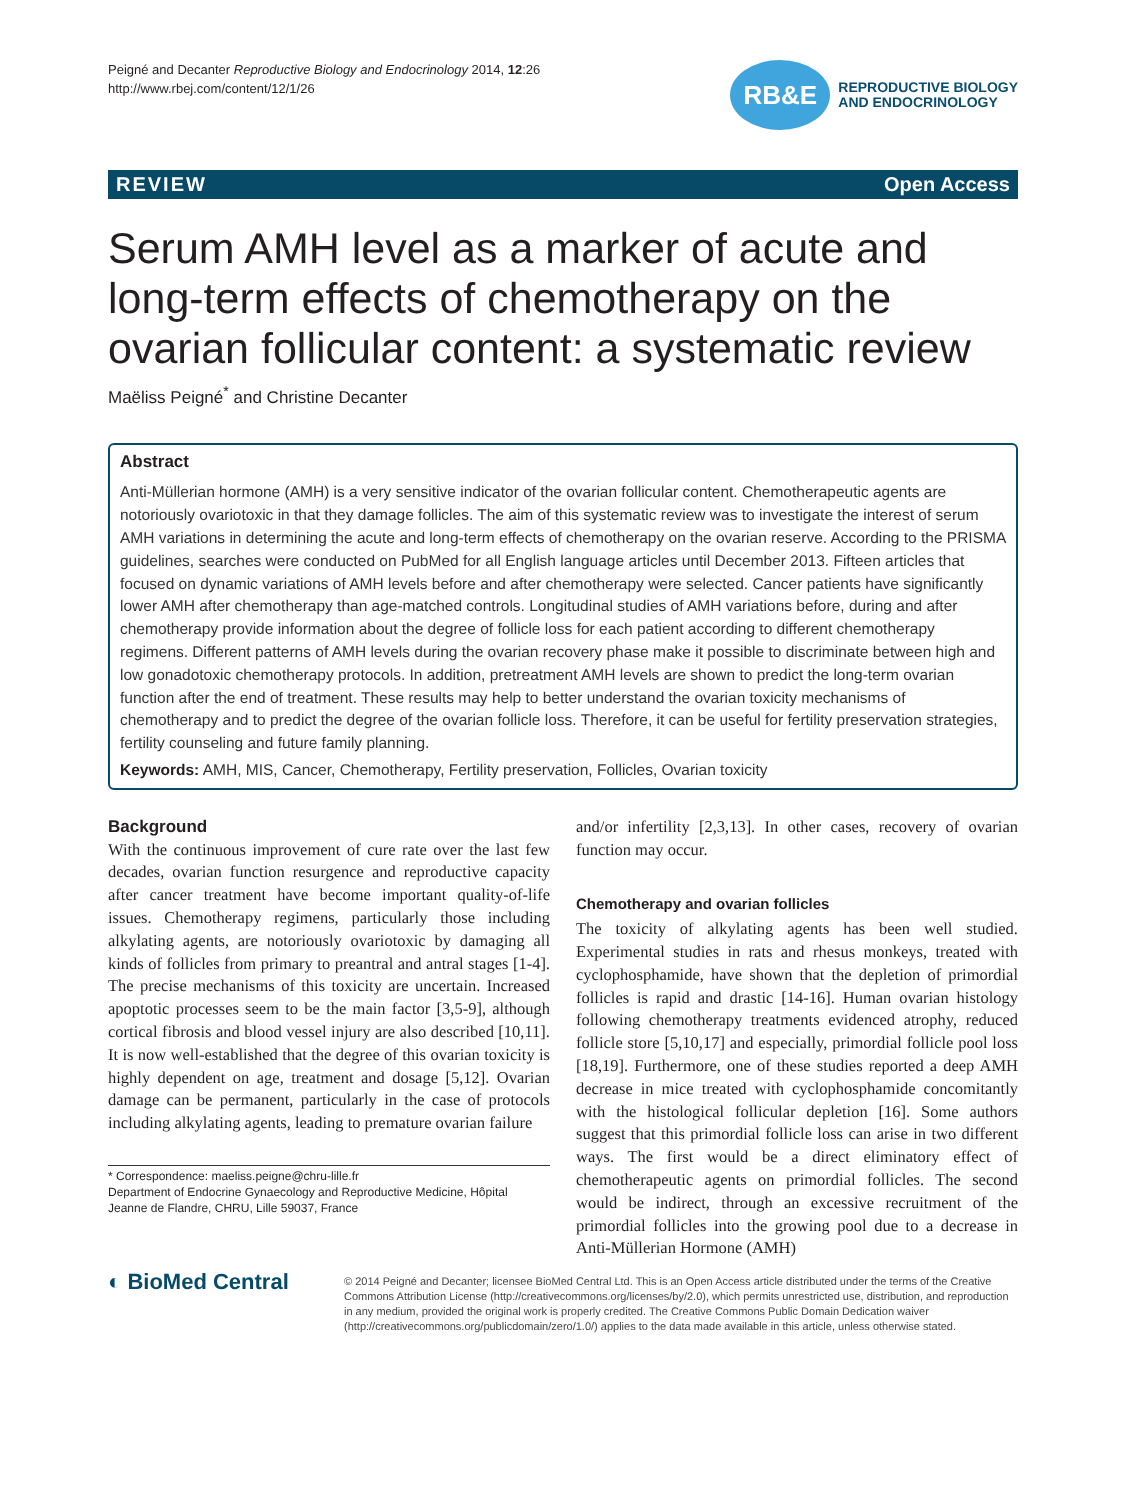Peigné and Decanter Reproductive Biology and Endocrinology 2014, 12:26
http://www.rbej.com/content/12/1/26
RB&E
REPRODUCTIVE BIOLOGY
AND ENDOCRINOLOGY
REVIEW Open Access
Serum AMH level as a marker of acute and long-term effects of chemotherapy on the ovarian follicular content: a systematic review
Maëliss Peigné<sup>*</sup> and Christine Decanter
Abstract
Anti-Müllerian hormone (AMH) is a very sensitive indicator of the ovarian follicular content. Chemotherapeutic agents are notoriously ovariotoxic in that they damage follicles. The aim of this systematic review was to investigate the interest of serum AMH variations in determining the acute and long-term effects of chemotherapy on the ovarian reserve. According to the PRISMA guidelines, searches were conducted on PubMed for all English language articles until December 2013. Fifteen articles that focused on dynamic variations of AMH levels before and after chemotherapy were selected. Cancer patients have significantly lower AMH after chemotherapy than age-matched controls. Longitudinal studies of AMH variations before, during and after chemotherapy provide information about the degree of follicle loss for each patient according to different chemotherapy regimens. Different patterns of AMH levels during the ovarian recovery phase make it possible to discriminate between high and low gonadotoxic chemotherapy protocols. In addition, pretreatment AMH levels are shown to predict the long-term ovarian function after the end of treatment. These results may help to better understand the ovarian toxicity mechanisms of chemotherapy and to predict the degree of the ovarian follicle loss. Therefore, it can be useful for fertility preservation strategies, fertility counseling and future family planning.
Keywords: AMH, MIS, Cancer, Chemotherapy, Fertility preservation, Follicles, Ovarian toxicity
Background
With the continuous improvement of cure rate over the last few decades, ovarian function resurgence and reproductive capacity after cancer treatment have become important quality-of-life issues. Chemotherapy regimens, particularly those including alkylating agents, are notoriously ovariotoxic by damaging all kinds of follicles from primary to preantral and antral stages [1-4]. The precise mechanisms of this toxicity are uncertain. Increased apoptotic processes seem to be the main factor [3,5-9], although cortical fibrosis and blood vessel injury are also described [10,11]. It is now well-established that the degree of this ovarian toxicity is highly dependent on age, treatment and dosage [5,12]. Ovarian damage can be permanent, particularly in the case of protocols including alkylating agents, leading to premature ovarian failure
* Correspondence: maeliss.peigne@chru-lille.fr
Department of Endocrine Gynaecology and Reproductive Medicine, Hôpital Jeanne de Flandre, CHRU, Lille 59037, France
and/or infertility [2,3,13]. In other cases, recovery of ovarian function may occur.
Chemotherapy and ovarian follicles
The toxicity of alkylating agents has been well studied. Experimental studies in rats and rhesus monkeys, treated with cyclophosphamide, have shown that the depletion of primordial follicles is rapid and drastic [14-16]. Human ovarian histology following chemotherapy treatments evidenced atrophy, reduced follicle store [5,10,17] and especially, primordial follicle pool loss [18,19]. Furthermore, one of these studies reported a deep AMH decrease in mice treated with cyclophosphamide concomitantly with the histological follicular depletion [16]. Some authors suggest that this primordial follicle loss can arise in two different ways. The first would be a direct eliminatory effect of chemotherapeutic agents on primordial follicles. The second would be indirect, through an excessive recruitment of the primordial follicles into the growing pool due to a decrease in Anti-Müllerian Hormone (AMH)
◐ BioMed Central
© 2014 Peigné and Decanter; licensee BioMed Central Ltd. This is an Open Access article distributed under the terms of the Creative Commons Attribution License (http://creativecommons.org/licenses/by/2.0), which permits unrestricted use, distribution, and reproduction in any medium, provided the original work is properly credited. The Creative Commons Public Domain Dedication waiver (http://creativecommons.org/publicdomain/zero/1.0/) applies to the data made available in this article, unless otherwise stated.